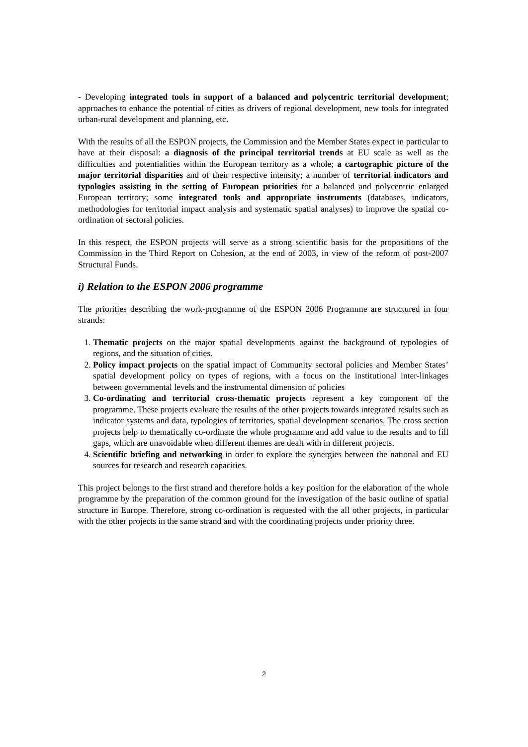- Developing integrated tools in support of a balanced and polycentric territorial development; approaches to enhance the potential of cities as drivers of regional development, new tools for integrated urban-rural development and planning, etc.
With the results of all the ESPON projects, the Commission and the Member States expect in particular to have at their disposal: a diagnosis of the principal territorial trends at EU scale as well as the difficulties and potentialities within the European territory as a whole; a cartographic picture of the major territorial disparities and of their respective intensity; a number of territorial indicators and typologies assisting in the setting of European priorities for a balanced and polycentric enlarged European territory; some integrated tools and appropriate instruments (databases, indicators, methodologies for territorial impact analysis and systematic spatial analyses) to improve the spatial co-ordination of sectoral policies.
In this respect, the ESPON projects will serve as a strong scientific basis for the propositions of the Commission in the Third Report on Cohesion, at the end of 2003, in view of the reform of post-2007 Structural Funds.
i) Relation to the ESPON 2006 programme
The priorities describing the work-programme of the ESPON 2006 Programme are structured in four strands:
1. Thematic projects on the major spatial developments against the background of typologies of regions, and the situation of cities.
2. Policy impact projects on the spatial impact of Community sectoral policies and Member States’ spatial development policy on types of regions, with a focus on the institutional inter-linkages between governmental levels and the instrumental dimension of policies
3. Co-ordinating and territorial cross-thematic projects represent a key component of the programme. These projects evaluate the results of the other projects towards integrated results such as indicator systems and data, typologies of territories, spatial development scenarios. The cross section projects help to thematically co-ordinate the whole programme and add value to the results and to fill gaps, which are unavoidable when different themes are dealt with in different projects.
4. Scientific briefing and networking in order to explore the synergies between the national and EU sources for research and research capacities.
This project belongs to the first strand and therefore holds a key position for the elaboration of the whole programme by the preparation of the common ground for the investigation of the basic outline of spatial structure in Europe. Therefore, strong co-ordination is requested with the all other projects, in particular with the other projects in the same strand and with the coordinating projects under priority three.
2